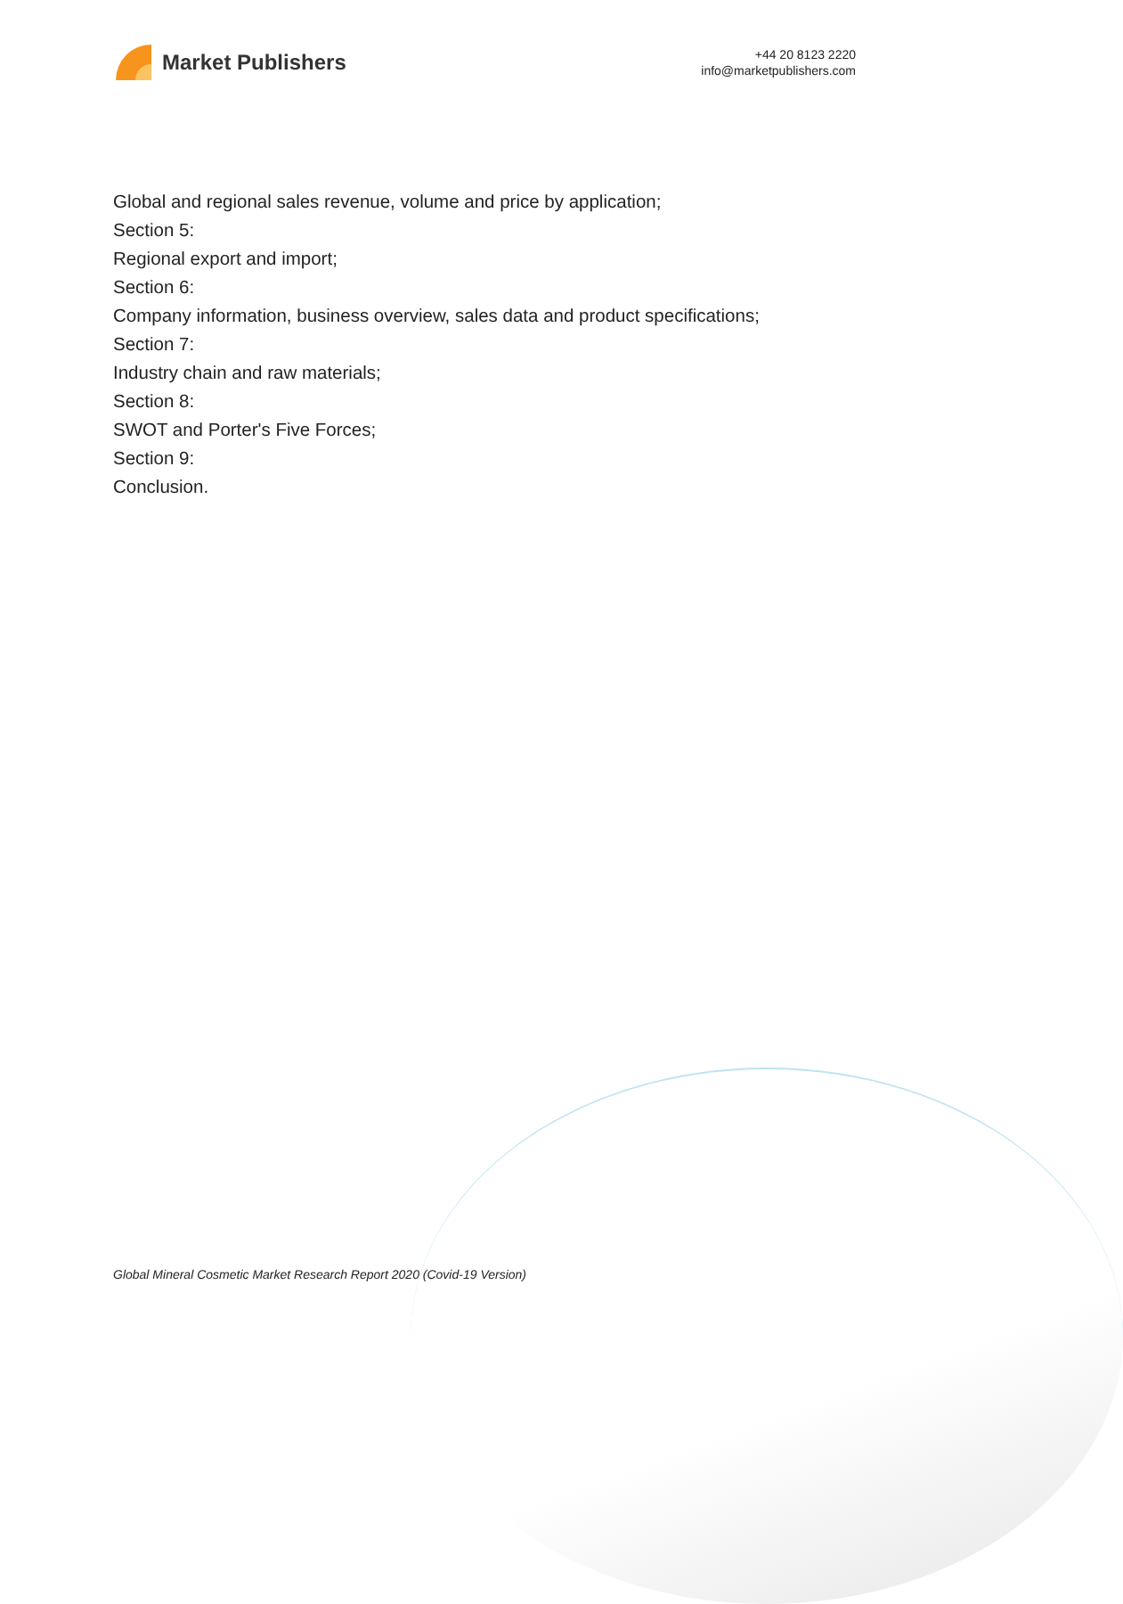Market Publishers
+44 20 8123 2220
info@marketpublishers.com
Global and regional sales revenue, volume and price by application;
Section 5:
Regional export and import;
Section 6:
Company information, business overview, sales data and product specifications;
Section 7:
Industry chain and raw materials;
Section 8:
SWOT and Porter's Five Forces;
Section 9:
Conclusion.
Global Mineral Cosmetic Market Research Report 2020 (Covid-19 Version)